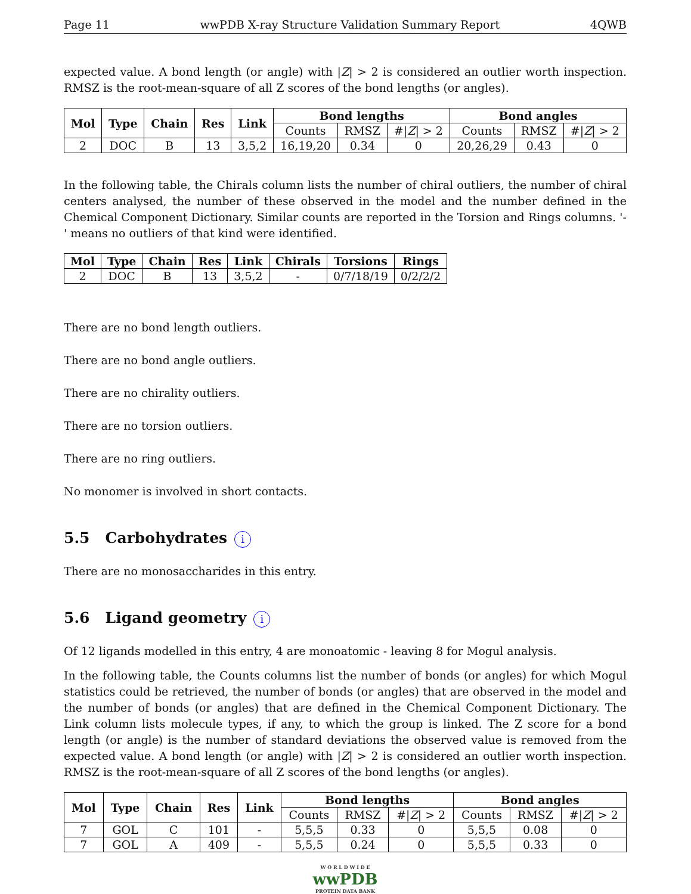Page 11 wwPDB X-ray Structure Validation Summary Report 4QWB
expected value. A bond length (or angle) with |Z| > 2 is considered an outlier worth inspection. RMSZ is the root-mean-square of all Z scores of the bond lengths (or angles).
| Mol | Type | Chain | Res | Link | Bond lengths | | | Bond angles | | |
| --- | --- | --- | --- | --- | --- | --- | --- | --- | --- | --- |
| | | | | | Counts | RMSZ | #/ Z / > 2 | Counts | RMSZ | #/ Z / > 2 |
| 2 | DOC | B | 13 | 3,5,2 | 16,19,20 | 0.34 | 0 | 20,26,29 | 0.43 | 0 |
In the following table, the Chirals column lists the number of chiral outliers, the number of chiral centers analysed, the number of these observed in the model and the number defined in the Chemical Component Dictionary. Similar counts are reported in the Torsion and Rings columns. '-' means no outliers of that kind were identified.
| Mol | Type | Chain | Res | Link | Chirals | Torsions | Rings |
| --- | --- | --- | --- | --- | --- | --- | --- |
| 2 | DOC | B | 13 | 3,5,2 | - | 0/7/18/19 | 0/2/2/2 |
There are no bond length outliers.
There are no bond angle outliers.
There are no chirality outliers.
There are no torsion outliers.
There are no ring outliers.
No monomer is involved in short contacts.
5.5 Carbohydrates i
There are no monosaccharides in this entry.
5.6 Ligand geometry i
Of 12 ligands modelled in this entry, 4 are monoatomic - leaving 8 for Mogul analysis.
In the following table, the Counts columns list the number of bonds (or angles) for which Mogul statistics could be retrieved, the number of bonds (or angles) that are observed in the model and the number of bonds (or angles) that are defined in the Chemical Component Dictionary. The Link column lists molecule types, if any, to which the group is linked. The Z score for a bond length (or angle) is the number of standard deviations the observed value is removed from the expected value. A bond length (or angle) with |Z| > 2 is considered an outlier worth inspection. RMSZ is the root-mean-square of all Z scores of the bond lengths (or angles).
| Mol | Type | Chain | Res | Link | Bond lengths | | | Bond angles | | |
| --- | --- | --- | --- | --- | --- | --- | --- | --- | --- | --- |
| | | | | | Counts | RMSZ | #/ Z / > 2 | Counts | RMSZ | #/ Z / > 2 |
| 7 | GOL | C | 101 | - | 5,5,5 | 0.33 | 0 | 5,5,5 | 0.08 | 0 |
| 7 | GOL | A | 409 | - | 5,5,5 | 0.24 | 0 | 5,5,5 | 0.33 | 0 |
W O R L D W I D E
wwPDB
PROTEIN DATA BANK